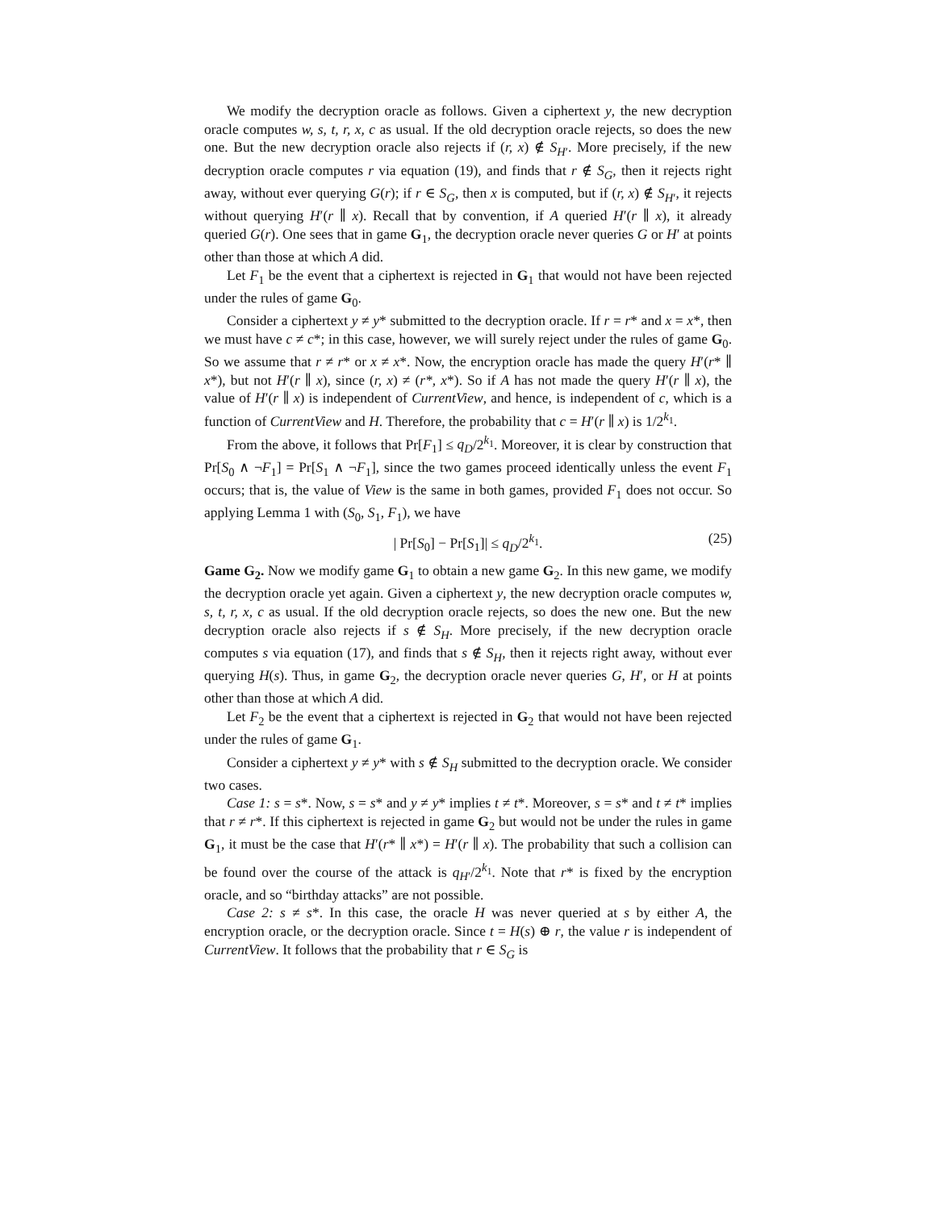We modify the decryption oracle as follows. Given a ciphertext y, the new decryption oracle computes w, s, t, r, x, c as usual. If the old decryption oracle rejects, so does the new one. But the new decryption oracle also rejects if (r, x) ∉ S<sub>H′</sub>. More precisely, if the new decryption oracle computes r via equation (19), and finds that r ∉ S<sub>G</sub>, then it rejects right away, without ever querying G(r); if r ∈ S<sub>G</sub>, then x is computed, but if (r, x) ∉ S<sub>H′</sub>, it rejects without querying H′(r ∥ x). Recall that by convention, if A queried H′(r ∥ x), it already queried G(r). One sees that in game G<sub>1</sub>, the decryption oracle never queries G or H′ at points other than those at which A did.
Let F<sub>1</sub> be the event that a ciphertext is rejected in G<sub>1</sub> that would not have been rejected under the rules of game G<sub>0</sub>.
Consider a ciphertext y ≠ y* submitted to the decryption oracle. If r = r* and x = x*, then we must have c ≠ c*; in this case, however, we will surely reject under the rules of game G<sub>0</sub>. So we assume that r ≠ r* or x ≠ x*. Now, the encryption oracle has made the query H′(r* ∥ x*), but not H′(r ∥ x), since (r, x) ≠ (r*, x*). So if A has not made the query H′(r ∥ x), the value of H′(r ∥ x) is independent of CurrentView, and hence, is independent of c, which is a function of CurrentView and H. Therefore, the probability that c = H′(r ∥ x) is 1/2<sup>k<sub>1</sub></sup>.
From the above, it follows that Pr[F<sub>1</sub>] ≤ q<sub>D</sub>/2<sup>k<sub>1</sub></sup>. Moreover, it is clear by construction that Pr[S<sub>0</sub> ∧ ¬F<sub>1</sub>] = Pr[S<sub>1</sub> ∧ ¬F<sub>1</sub>], since the two games proceed identically unless the event F<sub>1</sub> occurs; that is, the value of View is the same in both games, provided F<sub>1</sub> does not occur. So applying Lemma 1 with (S<sub>0</sub>, S<sub>1</sub>, F<sub>1</sub>), we have
| Pr[S<sub>0</sub>] − Pr[S<sub>1</sub>]| ≤ q<sub>D</sub>/2<sup>k<sub>1</sub></sup>. (25)
Game G<sub>2</sub>. Now we modify game G<sub>1</sub> to obtain a new game G<sub>2</sub>. In this new game, we modify the decryption oracle yet again. Given a ciphertext y, the new decryption oracle computes w, s, t, r, x, c as usual. If the old decryption oracle rejects, so does the new one. But the new decryption oracle also rejects if s ∉ S<sub>H</sub>. More precisely, if the new decryption oracle computes s via equation (17), and finds that s ∉ S<sub>H</sub>, then it rejects right away, without ever querying H(s). Thus, in game G<sub>2</sub>, the decryption oracle never queries G, H′, or H at points other than those at which A did.
Let F<sub>2</sub> be the event that a ciphertext is rejected in G<sub>2</sub> that would not have been rejected under the rules of game G<sub>1</sub>.
Consider a ciphertext y ≠ y* with s ∉ S<sub>H</sub> submitted to the decryption oracle. We consider two cases.
Case 1: s = s*. Now, s = s* and y ≠ y* implies t ≠ t*. Moreover, s = s* and t ≠ t* implies that r ≠ r*. If this ciphertext is rejected in game G<sub>2</sub> but would not be under the rules in game G<sub>1</sub>, it must be the case that H′(r* ∥ x*) = H′(r ∥ x). The probability that such a collision can be found over the course of the attack is q<sub>H′</sub>/2<sup>k<sub>1</sub></sup>. Note that r* is fixed by the encryption oracle, and so “birthday attacks” are not possible.
Case 2: s ≠ s*. In this case, the oracle H was never queried at s by either A, the encryption oracle, or the decryption oracle. Since t = H(s) ⊕ r, the value r is independent of CurrentView. It follows that the probability that r ∈ S<sub>G</sub> is